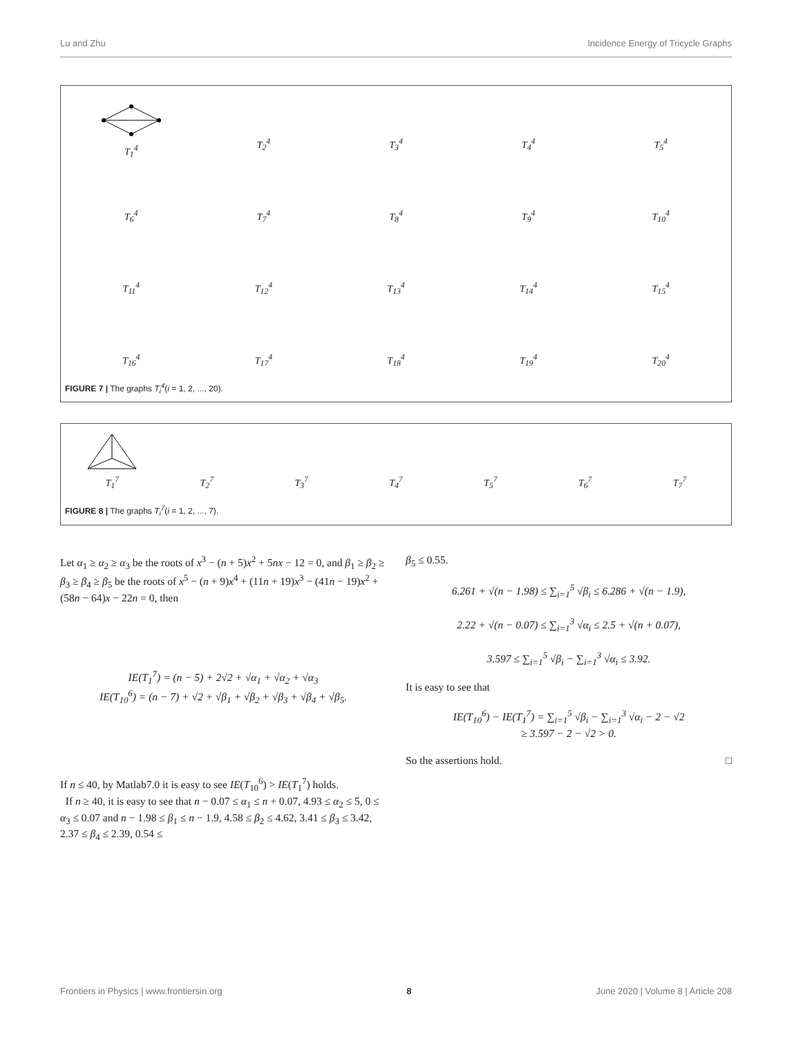Lu and Zhu Incidence Energy of Tricycle Graphs
T<sub>1</sub><sup>4</sup>
T<sub>2</sub><sup>4</sup>
T<sub>3</sub><sup>4</sup>
T<sub>4</sub><sup>4</sup>
T<sub>5</sub><sup>4</sup>
T<sub>6</sub><sup>4</sup>
T<sub>7</sub><sup>4</sup>
T<sub>8</sub><sup>4</sup>
T<sub>9</sub><sup>4</sup>
T<sub>10</sub><sup>4</sup>
T<sub>11</sub><sup>4</sup>
T<sub>12</sub><sup>4</sup>
T<sub>13</sub><sup>4</sup>
T<sub>14</sub><sup>4</sup>
T<sub>15</sub><sup>4</sup>
T<sub>16</sub><sup>4</sup>
T<sub>17</sub><sup>4</sup>
T<sub>18</sub><sup>4</sup>
T<sub>19</sub><sup>4</sup>
T<sub>20</sub><sup>4</sup>
FIGURE 7 | The graphs T<sub>i</sub><sup>4</sup>(i = 1, 2, ..., 20).
T<sub>1</sub><sup>7</sup>
T<sub>2</sub><sup>7</sup>
T<sub>3</sub><sup>7</sup>
T<sub>4</sub><sup>7</sup>
T<sub>5</sub><sup>7</sup>
T<sub>6</sub><sup>7</sup>
T<sub>7</sub><sup>7</sup>
FIGURE 8 | The graphs T<sub>i</sub><sup>7</sup>(i = 1, 2, ..., 7).
Let α<sub>1</sub> ≥ α<sub>2</sub> ≥ α<sub>3</sub> be the roots of x<sup>3</sup> − (n + 5)x<sup>2</sup> + 5nx − 12 = 0, and β<sub>1</sub> ≥ β<sub>2</sub> ≥ β<sub>3</sub> ≥ β<sub>4</sub> ≥ β<sub>5</sub> be the roots of x<sup>5</sup> − (n + 9)x<sup>4</sup> + (11n + 19)x<sup>3</sup> − (41n − 19)x<sup>2</sup> + (58n − 64)x − 22n = 0, then
IE(T<sub>1</sub><sup>7</sup>) = (n − 5) + 2√2 + √α<sub>1</sub> + √α<sub>2</sub> + √α<sub>3</sub>
IE(T<sub>10</sub><sup>6</sup>) = (n − 7) + √2 + √β<sub>1</sub> + √β<sub>2</sub> + √β<sub>3</sub> + √β<sub>4</sub> + √β<sub>5</sub>.
If n ≤ 40, by Matlab7.0 it is easy to see IE(T<sub>10</sub><sup>6</sup>) > IE(T<sub>1</sub><sup>7</sup>) holds.
If n ≥ 40, it is easy to see that n − 0.07 ≤ α<sub>1</sub> ≤ n + 0.07, 4.93 ≤ α<sub>2</sub> ≤ 5, 0 ≤ α<sub>3</sub> ≤ 0.07 and n − 1.98 ≤ β<sub>1</sub> ≤ n − 1.9, 4.58 ≤ β<sub>2</sub> ≤ 4.62, 3.41 ≤ β<sub>3</sub> ≤ 3.42, 2.37 ≤ β<sub>4</sub> ≤ 2.39, 0.54 ≤
β<sub>5</sub> ≤ 0.55.
6.261 + √(n − 1.98) ≤ ∑<sub>i=1</sub><sup>5</sup> √β<sub>i</sub> ≤ 6.286 + √(n − 1.9),
2.22 + √(n − 0.07) ≤ ∑<sub>i=1</sub><sup>3</sup> √α<sub>i</sub> ≤ 2.5 + √(n + 0.07),
3.597 ≤ ∑<sub>i=1</sub><sup>5</sup> √β<sub>i</sub> − ∑<sub>i=1</sub><sup>3</sup> √α<sub>i</sub> ≤ 3.92.
It is easy to see that
IE(T<sub>10</sub><sup>6</sup>) − IE(T<sub>1</sub><sup>7</sup>) = ∑<sub>i=1</sub><sup>5</sup> √β<sub>i</sub> − ∑<sub>i=1</sub><sup>3</sup> √α<sub>i</sub> − 2 − √2
≥ 3.597 − 2 − √2 > 0.
So the assertions hold. □
Frontiers in Physics | www.frontiersin.org 8 June 2020 | Volume 8 | Article 208